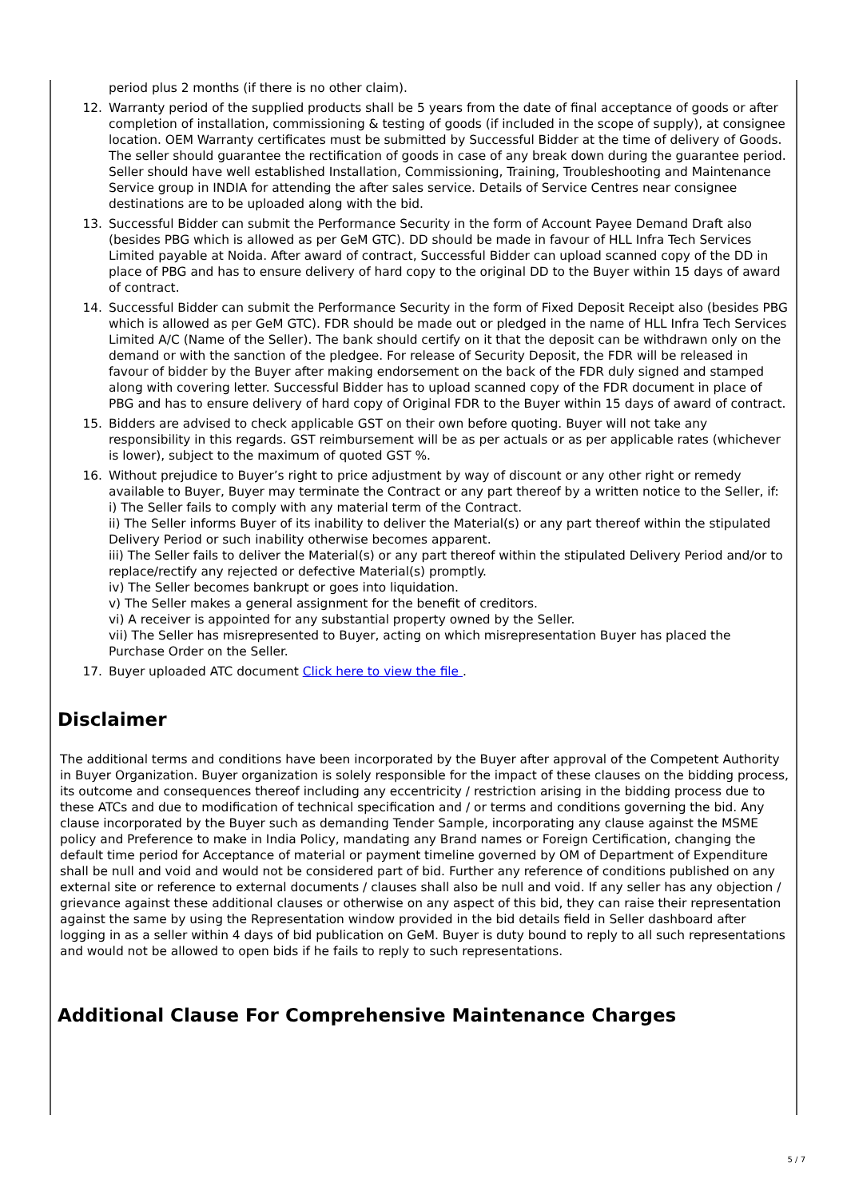period plus 2 months (if there is no other claim).
12. Warranty period of the supplied products shall be 5 years from the date of final acceptance of goods or after completion of installation, commissioning & testing of goods (if included in the scope of supply), at consignee location. OEM Warranty certificates must be submitted by Successful Bidder at the time of delivery of Goods. The seller should guarantee the rectification of goods in case of any break down during the guarantee period. Seller should have well established Installation, Commissioning, Training, Troubleshooting and Maintenance Service group in INDIA for attending the after sales service. Details of Service Centres near consignee destinations are to be uploaded along with the bid.
13. Successful Bidder can submit the Performance Security in the form of Account Payee Demand Draft also (besides PBG which is allowed as per GeM GTC). DD should be made in favour of HLL Infra Tech Services Limited payable at Noida. After award of contract, Successful Bidder can upload scanned copy of the DD in place of PBG and has to ensure delivery of hard copy to the original DD to the Buyer within 15 days of award of contract.
14. Successful Bidder can submit the Performance Security in the form of Fixed Deposit Receipt also (besides PBG which is allowed as per GeM GTC). FDR should be made out or pledged in the name of HLL Infra Tech Services Limited A/C (Name of the Seller). The bank should certify on it that the deposit can be withdrawn only on the demand or with the sanction of the pledgee. For release of Security Deposit, the FDR will be released in favour of bidder by the Buyer after making endorsement on the back of the FDR duly signed and stamped along with covering letter. Successful Bidder has to upload scanned copy of the FDR document in place of PBG and has to ensure delivery of hard copy of Original FDR to the Buyer within 15 days of award of contract.
15. Bidders are advised to check applicable GST on their own before quoting. Buyer will not take any responsibility in this regards. GST reimbursement will be as per actuals or as per applicable rates (whichever is lower), subject to the maximum of quoted GST %.
16. Without prejudice to Buyer’s right to price adjustment by way of discount or any other right or remedy available to Buyer, Buyer may terminate the Contract or any part thereof by a written notice to the Seller, if:
i) The Seller fails to comply with any material term of the Contract.
ii) The Seller informs Buyer of its inability to deliver the Material(s) or any part thereof within the stipulated Delivery Period or such inability otherwise becomes apparent.
iii) The Seller fails to deliver the Material(s) or any part thereof within the stipulated Delivery Period and/or to replace/rectify any rejected or defective Material(s) promptly.
iv) The Seller becomes bankrupt or goes into liquidation.
v) The Seller makes a general assignment for the benefit of creditors.
vi) A receiver is appointed for any substantial property owned by the Seller.
vii) The Seller has misrepresented to Buyer, acting on which misrepresentation Buyer has placed the Purchase Order on the Seller.
17. Buyer uploaded ATC document Click here to view the file .
Disclaimer
The additional terms and conditions have been incorporated by the Buyer after approval of the Competent Authority in Buyer Organization. Buyer organization is solely responsible for the impact of these clauses on the bidding process, its outcome and consequences thereof including any eccentricity / restriction arising in the bidding process due to these ATCs and due to modification of technical specification and / or terms and conditions governing the bid. Any clause incorporated by the Buyer such as demanding Tender Sample, incorporating any clause against the MSME policy and Preference to make in India Policy, mandating any Brand names or Foreign Certification, changing the default time period for Acceptance of material or payment timeline governed by OM of Department of Expenditure shall be null and void and would not be considered part of bid. Further any reference of conditions published on any external site or reference to external documents / clauses shall also be null and void. If any seller has any objection / grievance against these additional clauses or otherwise on any aspect of this bid, they can raise their representation against the same by using the Representation window provided in the bid details field in Seller dashboard after logging in as a seller within 4 days of bid publication on GeM. Buyer is duty bound to reply to all such representations and would not be allowed to open bids if he fails to reply to such representations.
Additional Clause For Comprehensive Maintenance Charges
5 / 7